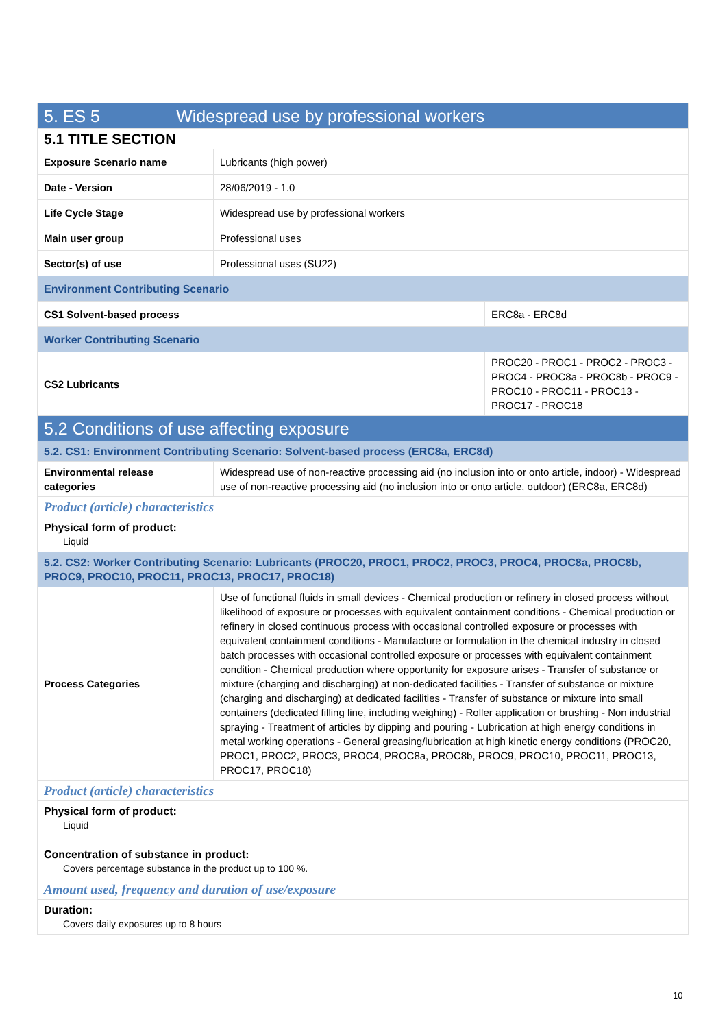| 5. ES 5 Widespread use by professional workers | | |
| 5.1 TITLE SECTION | | |
| Exposure Scenario name | Lubricants (high power) | |
| Date - Version | 28/06/2019 - 1.0 | |
| Life Cycle Stage | Widespread use by professional workers | |
| Main user group | Professional uses | |
| Sector(s) of use | Professional uses (SU22) | |
| Environment Contributing Scenario | | |
| CS1 Solvent-based process | | ERC8a - ERC8d |
| Worker Contributing Scenario | | |
| CS2 Lubricants | | PROC20 - PROC1 - PROC2 - PROC3 - PROC4 - PROC8a - PROC8b - PROC9 - PROC10 - PROC11 - PROC13 - PROC17 - PROC18 |
| 5.2 Conditions of use affecting exposure | | |
| 5.2. CS1: Environment Contributing Scenario: Solvent-based process (ERC8a, ERC8d) | | |
| Environmental release categories | Widespread use of non-reactive processing aid (no inclusion into or onto article, indoor) - Widespread use of non-reactive processing aid (no inclusion into or onto article, outdoor) (ERC8a, ERC8d) | |
| Product (article) characteristics | | |
| Physical form of product: Liquid | | |
| 5.2. CS2: Worker Contributing Scenario: Lubricants (PROC20, PROC1, PROC2, PROC3, PROC4, PROC8a, PROC8b, PROC9, PROC10, PROC11, PROC13, PROC17, PROC18) | | |
| Process Categories | Use of functional fluids in small devices - Chemical production or refinery in closed process without likelihood of exposure or processes with equivalent containment conditions - Chemical production or refinery in closed continuous process with occasional controlled exposure or processes with equivalent containment conditions - Manufacture or formulation in the chemical industry in closed batch processes with occasional controlled exposure or processes with equivalent containment condition - Chemical production where opportunity for exposure arises - Transfer of substance or mixture (charging and discharging) at non-dedicated facilities - Transfer of substance or mixture (charging and discharging) at dedicated facilities - Transfer of substance or mixture into small containers (dedicated filling line, including weighing) - Roller application or brushing - Non industrial spraying - Treatment of articles by dipping and pouring - Lubrication at high energy conditions in metal working operations - General greasing/lubrication at high kinetic energy conditions (PROC20, PROC1, PROC2, PROC3, PROC4, PROC8a, PROC8b, PROC9, PROC10, PROC11, PROC13, PROC17, PROC18) | |
| Product (article) characteristics | | |
| Physical form of product: Liquid Concentration of substance in product: Covers percentage substance in the product up to 100 %. | | |
| Amount used, frequency and duration of use/exposure | | |
| Duration: Covers daily exposures up to 8 hours | | |
10